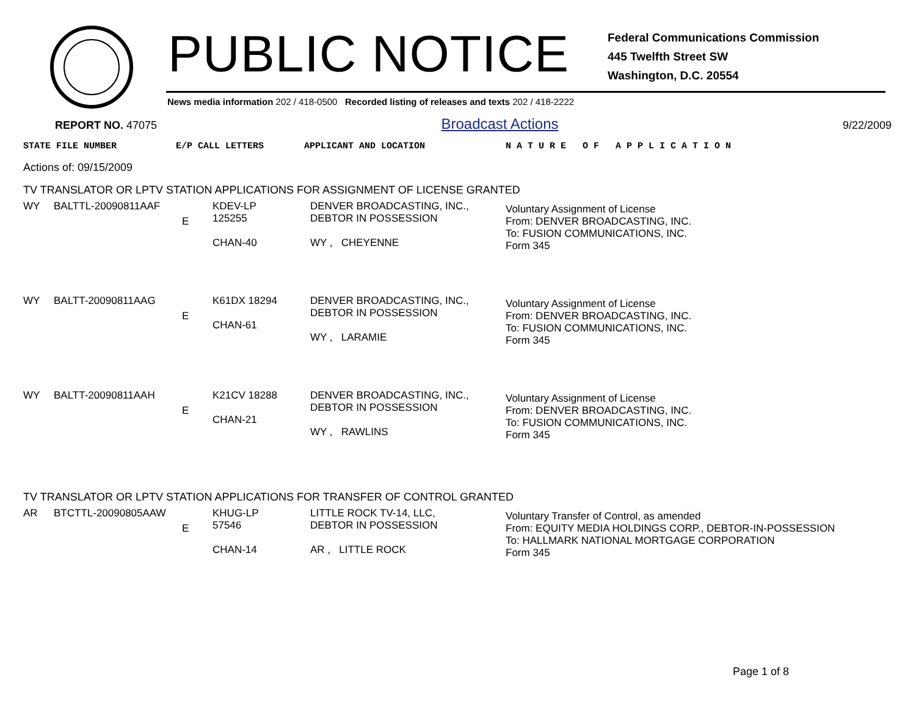PUBLIC NOTICE
Federal Communications Commission
445 Twelfth Street SW
Washington, D.C. 20554
News media information 202 / 418-0500 Recorded listing of releases and texts 202 / 418-2222
REPORT NO. 47075 Broadcast Actions 9/22/2009
STATE FILE NUMBER E/P CALL LETTERS APPLICANT AND LOCATION N A T U R E O F A P P L I C A T I O N
Actions of: 09/15/2009
TV TRANSLATOR OR LPTV STATION APPLICATIONS FOR ASSIGNMENT OF LICENSE GRANTED
| WY | BALTTL-20090811AAF | E | KDEV-LP 125255 CHAN-40 | DENVER BROADCASTING, INC., DEBTOR IN POSSESSION WY , CHEYENNE | Voluntary Assignment of License From: DENVER BROADCASTING, INC. To: FUSION COMMUNICATIONS, INC. Form 345 |
| WY | BALTT-20090811AAG | E | K61DX 18294 CHAN-61 | DENVER BROADCASTING, INC., DEBTOR IN POSSESSION WY , LARAMIE | Voluntary Assignment of License From: DENVER BROADCASTING, INC. To: FUSION COMMUNICATIONS, INC. Form 345 |
| WY | BALTT-20090811AAH | E | K21CV 18288 CHAN-21 | DENVER BROADCASTING, INC., DEBTOR IN POSSESSION WY , RAWLINS | Voluntary Assignment of License From: DENVER BROADCASTING, INC. To: FUSION COMMUNICATIONS, INC. Form 345 |
TV TRANSLATOR OR LPTV STATION APPLICATIONS FOR TRANSFER OF CONTROL GRANTED
| AR | BTCTTL-20090805AAW | E | KHUG-LP 57546 CHAN-14 | LITTLE ROCK TV-14, LLC, DEBTOR IN POSSESSION AR , LITTLE ROCK | Voluntary Transfer of Control, as amended From: EQUITY MEDIA HOLDINGS CORP., DEBTOR-IN-POSSESSION To: HALLMARK NATIONAL MORTGAGE CORPORATION Form 345 |
Page 1 of 8